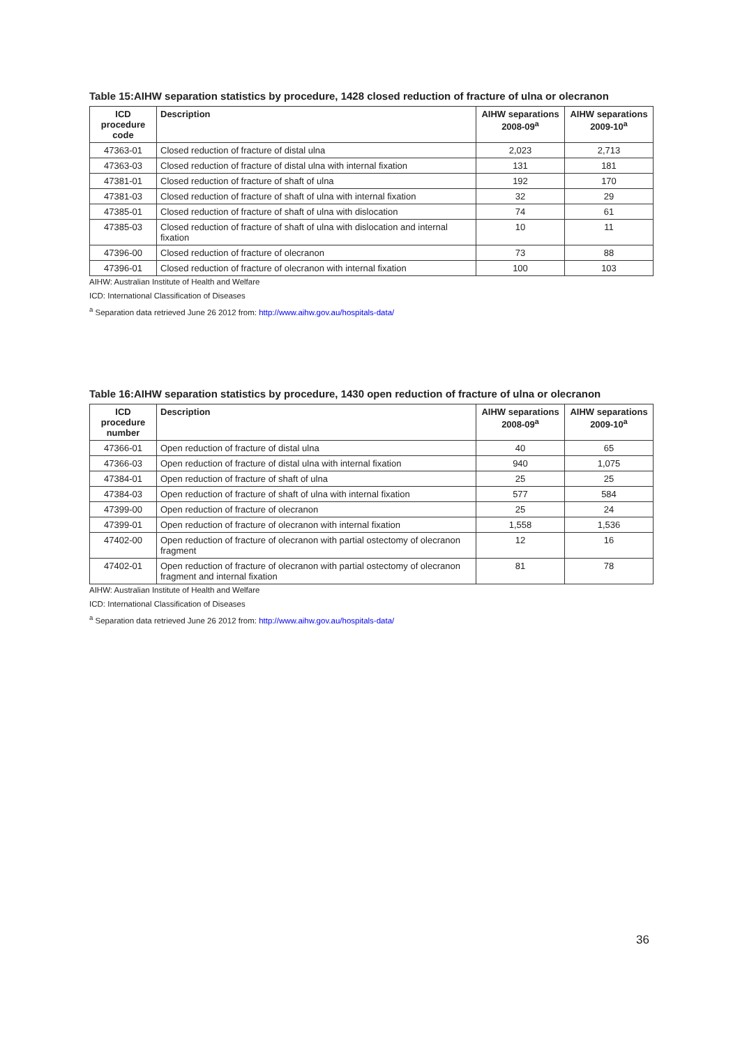Table 15:AIHW separation statistics by procedure, 1428 closed reduction of fracture of ulna or olecranon
| ICD procedure code | Description | AIHW separations 2008-09<sup>a</sup> | AIHW separations 2009-10<sup>a</sup> |
| --- | --- | --- | --- |
| 47363-01 | Closed reduction of fracture of distal ulna | 2,023 | 2,713 |
| 47363-03 | Closed reduction of fracture of distal ulna with internal fixation | 131 | 181 |
| 47381-01 | Closed reduction of fracture of shaft of ulna | 192 | 170 |
| 47381-03 | Closed reduction of fracture of shaft of ulna with internal fixation | 32 | 29 |
| 47385-01 | Closed reduction of fracture of shaft of ulna with dislocation | 74 | 61 |
| 47385-03 | Closed reduction of fracture of shaft of ulna with dislocation and internal fixation | 10 | 11 |
| 47396-00 | Closed reduction of fracture of olecranon | 73 | 88 |
| 47396-01 | Closed reduction of fracture of olecranon with internal fixation | 100 | 103 |
AIHW: Australian Institute of Health and Welfare
ICD: International Classification of Diseases
<sup>a</sup> Separation data retrieved June 26 2012 from: http://www.aihw.gov.au/hospitals-data/
Table 16:AIHW separation statistics by procedure, 1430 open reduction of fracture of ulna or olecranon
| ICD procedure number | Description | AIHW separations 2008-09<sup>a</sup> | AIHW separations 2009-10<sup>a</sup> |
| --- | --- | --- | --- |
| 47366-01 | Open reduction of fracture of distal ulna | 40 | 65 |
| 47366-03 | Open reduction of fracture of distal ulna with internal fixation | 940 | 1,075 |
| 47384-01 | Open reduction of fracture of shaft of ulna | 25 | 25 |
| 47384-03 | Open reduction of fracture of shaft of ulna with internal fixation | 577 | 584 |
| 47399-00 | Open reduction of fracture of olecranon | 25 | 24 |
| 47399-01 | Open reduction of fracture of olecranon with internal fixation | 1,558 | 1,536 |
| 47402-00 | Open reduction of fracture of olecranon with partial ostectomy of olecranon fragment | 12 | 16 |
| 47402-01 | Open reduction of fracture of olecranon with partial ostectomy of olecranon fragment and internal fixation | 81 | 78 |
AIHW: Australian Institute of Health and Welfare
ICD: International Classification of Diseases
<sup>a</sup> Separation data retrieved June 26 2012 from: http://www.aihw.gov.au/hospitals-data/
36